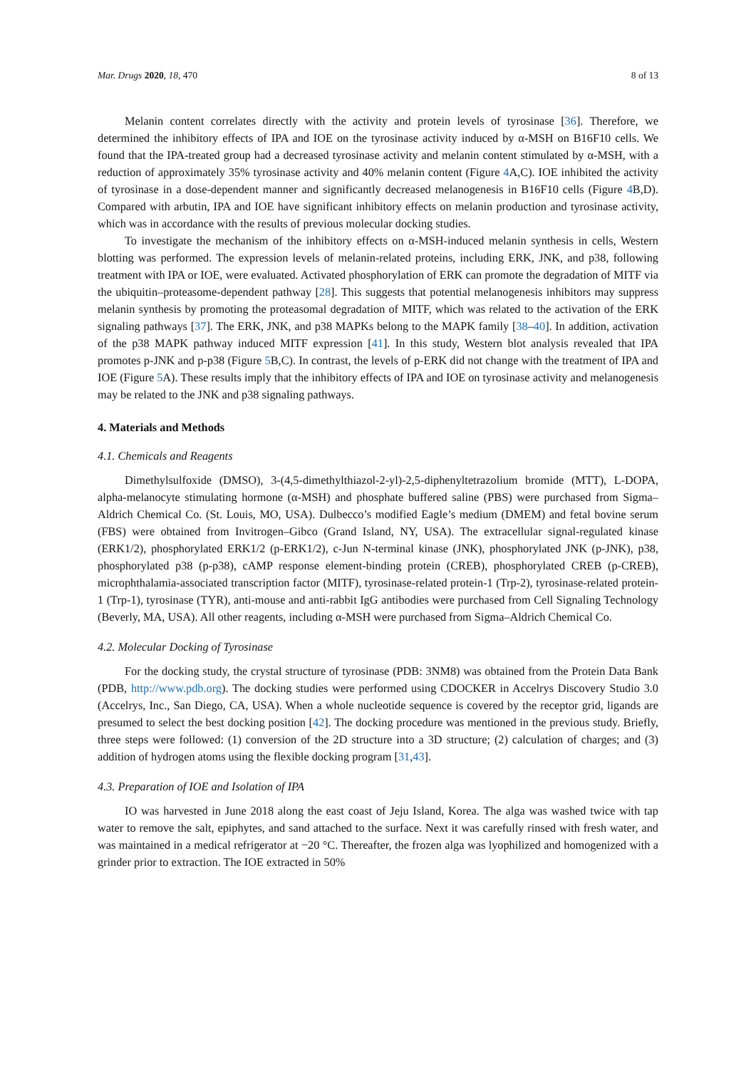Mar. Drugs 2020, 18, 470 8 of 13
Melanin content correlates directly with the activity and protein levels of tyrosinase [36]. Therefore, we determined the inhibitory effects of IPA and IOE on the tyrosinase activity induced by α-MSH on B16F10 cells. We found that the IPA-treated group had a decreased tyrosinase activity and melanin content stimulated by α-MSH, with a reduction of approximately 35% tyrosinase activity and 40% melanin content (Figure 4 A,C). IOE inhibited the activity of tyrosinase in a dose-dependent manner and significantly decreased melanogenesis in B16F10 cells (Figure 4 B,D). Compared with arbutin, IPA and IOE have significant inhibitory effects on melanin production and tyrosinase activity, which was in accordance with the results of previous molecular docking studies.
To investigate the mechanism of the inhibitory effects on α-MSH-induced melanin synthesis in cells, Western blotting was performed. The expression levels of melanin-related proteins, including ERK, JNK, and p38, following treatment with IPA or IOE, were evaluated. Activated phosphorylation of ERK can promote the degradation of MITF via the ubiquitin–proteasome-dependent pathway [28]. This suggests that potential melanogenesis inhibitors may suppress melanin synthesis by promoting the proteasomal degradation of MITF, which was related to the activation of the ERK signaling pathways [37]. The ERK, JNK, and p38 MAPKs belong to the MAPK family [38–40]. In addition, activation of the p38 MAPK pathway induced MITF expression [41]. In this study, Western blot analysis revealed that IPA promotes p-JNK and p-p38 (Figure 5 B,C). In contrast, the levels of p-ERK did not change with the treatment of IPA and IOE (Figure 5 A). These results imply that the inhibitory effects of IPA and IOE on tyrosinase activity and melanogenesis may be related to the JNK and p38 signaling pathways.
4. Materials and Methods
4.1. Chemicals and Reagents
Dimethylsulfoxide (DMSO), 3-(4,5-dimethylthiazol-2-yl)-2,5-diphenyltetrazolium bromide (MTT), L-DOPA, alpha-melanocyte stimulating hormone (α-MSH) and phosphate buffered saline (PBS) were purchased from Sigma–Aldrich Chemical Co. (St. Louis, MO, USA). Dulbecco’s modified Eagle’s medium (DMEM) and fetal bovine serum (FBS) were obtained from Invitrogen–Gibco (Grand Island, NY, USA). The extracellular signal-regulated kinase (ERK1/2), phosphorylated ERK1/2 (p-ERK1/2), c-Jun N-terminal kinase (JNK), phosphorylated JNK (p-JNK), p38, phosphorylated p38 (p-p38), cAMP response element-binding protein (CREB), phosphorylated CREB (p-CREB), microphthalamia-associated transcription factor (MITF), tyrosinase-related protein-1 (Trp-2), tyrosinase-related protein-1 (Trp-1), tyrosinase (TYR), anti-mouse and anti-rabbit IgG antibodies were purchased from Cell Signaling Technology (Beverly, MA, USA). All other reagents, including α-MSH were purchased from Sigma–Aldrich Chemical Co.
4.2. Molecular Docking of Tyrosinase
For the docking study, the crystal structure of tyrosinase (PDB: 3NM8) was obtained from the Protein Data Bank (PDB, http://www.pdb.org). The docking studies were performed using CDOCKER in Accelrys Discovery Studio 3.0 (Accelrys, Inc., San Diego, CA, USA). When a whole nucleotide sequence is covered by the receptor grid, ligands are presumed to select the best docking position [42]. The docking procedure was mentioned in the previous study. Briefly, three steps were followed: (1) conversion of the 2D structure into a 3D structure; (2) calculation of charges; and (3) addition of hydrogen atoms using the flexible docking program [31,43].
4.3. Preparation of IOE and Isolation of IPA
IO was harvested in June 2018 along the east coast of Jeju Island, Korea. The alga was washed twice with tap water to remove the salt, epiphytes, and sand attached to the surface. Next it was carefully rinsed with fresh water, and was maintained in a medical refrigerator at −20 °C. Thereafter, the frozen alga was lyophilized and homogenized with a grinder prior to extraction. The IOE extracted in 50%